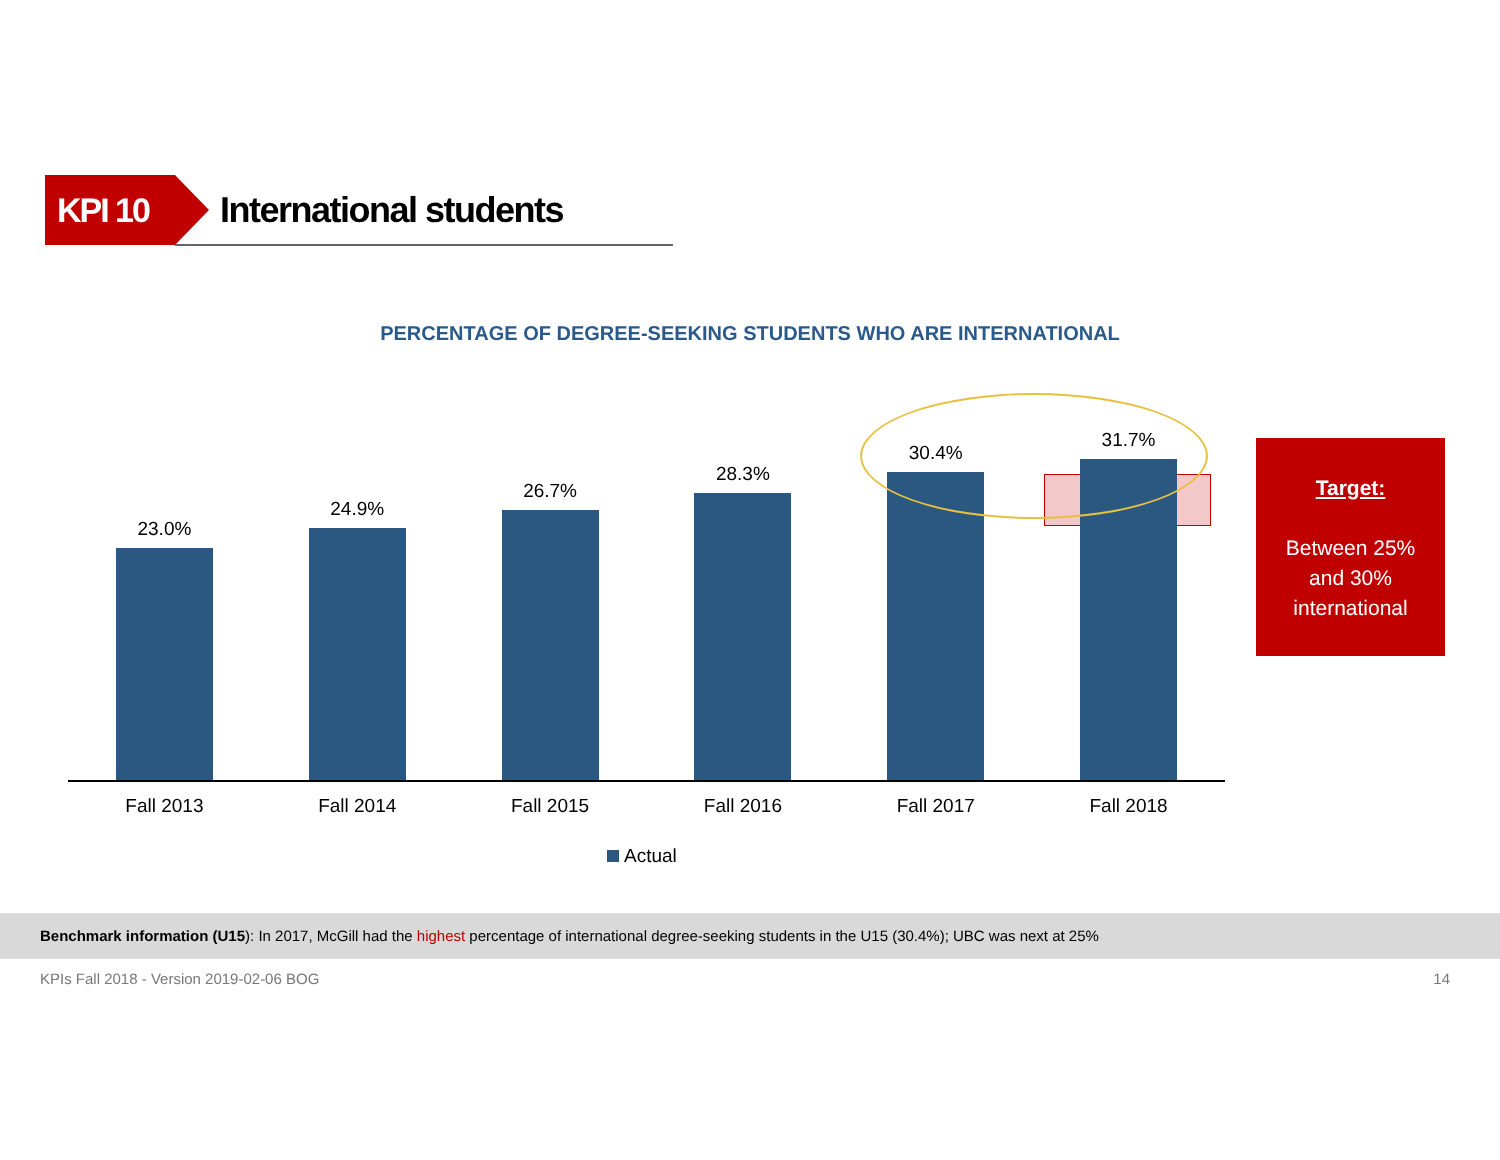KPI 10
International students
PERCENTAGE OF DEGREE-SEEKING STUDENTS WHO ARE INTERNATIONAL
23.0%
24.9%
26.7%
28.3%
30.4%
31.7%
Fall 2013 Fall 2014 Fall 2015 Fall 2016 Fall 2017 Fall 2018
Actual
Target:
Between 25%
and 30%
international
Benchmark information (U15): In 2017, McGill had the highest percentage of international degree-seeking students in the U15 (30.4%); UBC was next at 25%
KPIs Fall 2018 - Version 2019-02-06 BOG 14